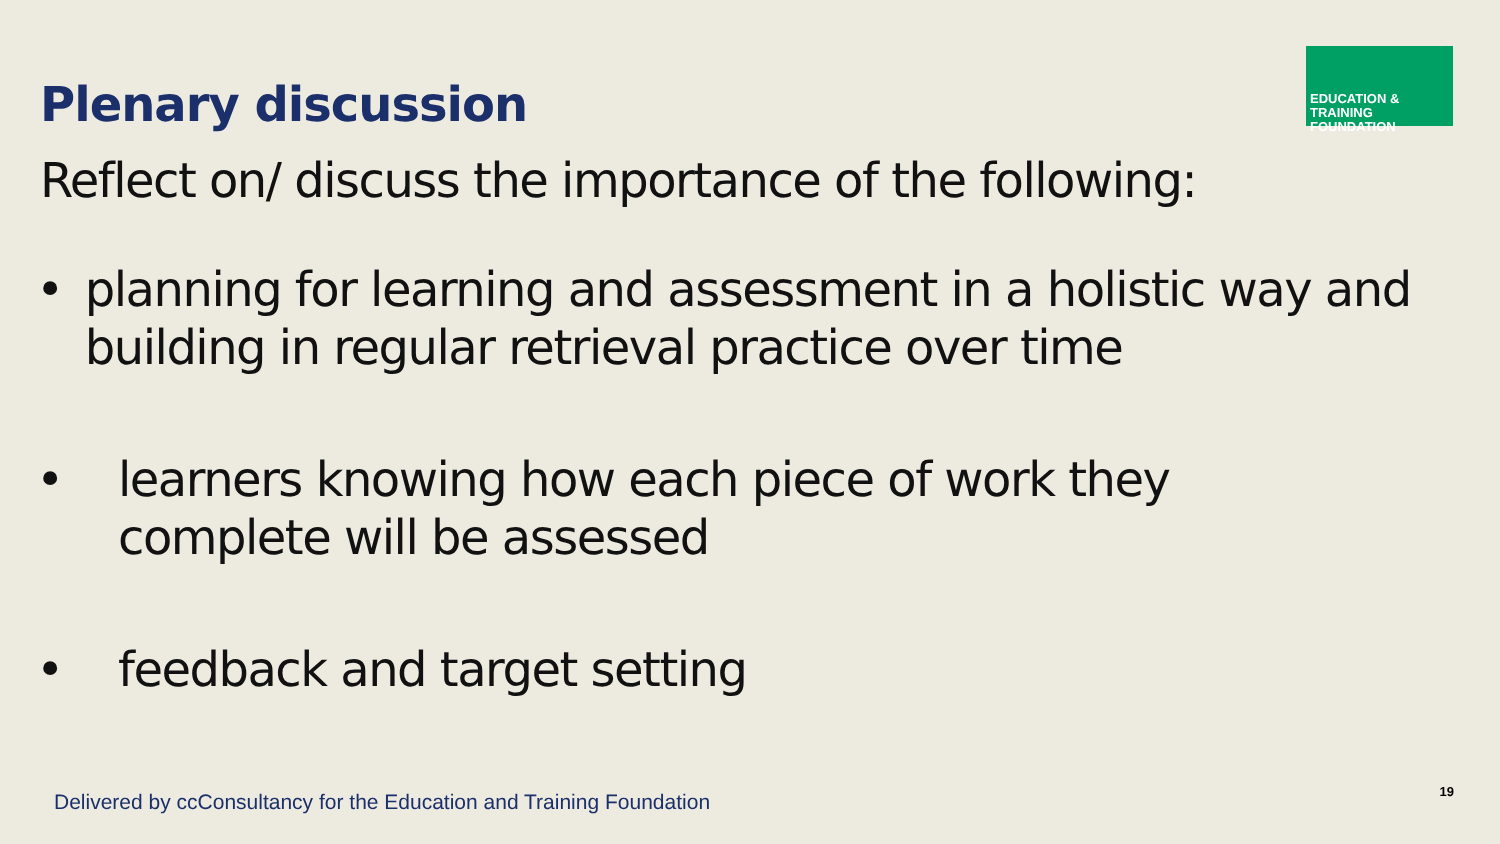Plenary discussion
EDUCATION & TRAINING
FOUNDATION
Reflect on/ discuss the importance of the following:
• planning for learning and assessment in a holistic way and building in regular retrieval practice over time
• learners knowing how each piece of work they
complete will be assessed
• feedback and target setting
Delivered by ccConsultancy for the Education and Training Foundation
19